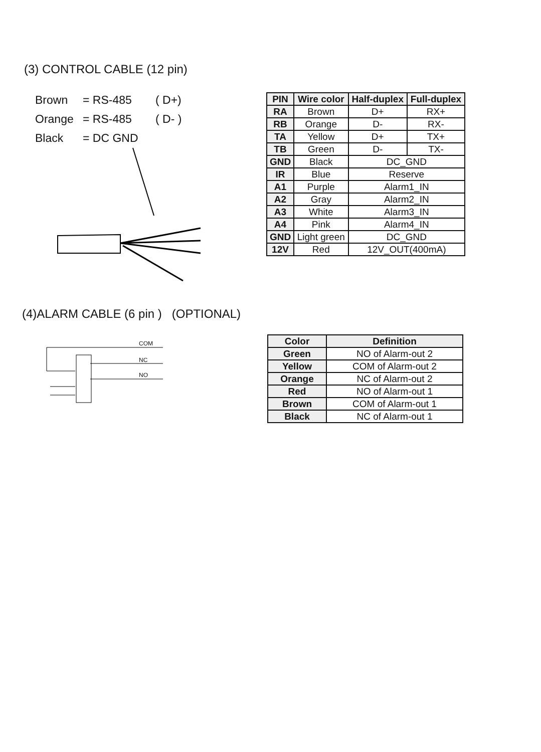(3) CONTROL CABLE (12 pin)
Brown = RS-485 ( D+)
Orange = RS-485 ( D- )
Black = DC GND
| PIN | Wire color | Half-duplex | Full-duplex |
| --- | --- | --- | --- |
| RA | Brown | D+ | RX+ |
| RB | Orange | D- | RX- |
| TA | Yellow | D+ | TX+ |
| TB | Green | D- | TX- |
| GND | Black | DC_GND | |
| IR | Blue | Reserve | |
| A1 | Purple | Alarm1_IN | |
| A2 | Gray | Alarm2_IN | |
| A3 | White | Alarm3_IN | |
| A4 | Pink | Alarm4_IN | |
| GND | Light green | DC_GND | |
| 12V | Red | 12V_OUT(400mA) | |
(4)ALARM CABLE (6 pin ) (OPTIONAL)
COM
NC
NO
| Color | Definition |
| --- | --- |
| Green | NO of Alarm-out 2 |
| Yellow | COM of Alarm-out 2 |
| Orange | NC of Alarm-out 2 |
| Red | NO of Alarm-out 1 |
| Brown | COM of Alarm-out 1 |
| Black | NC of Alarm-out 1 |